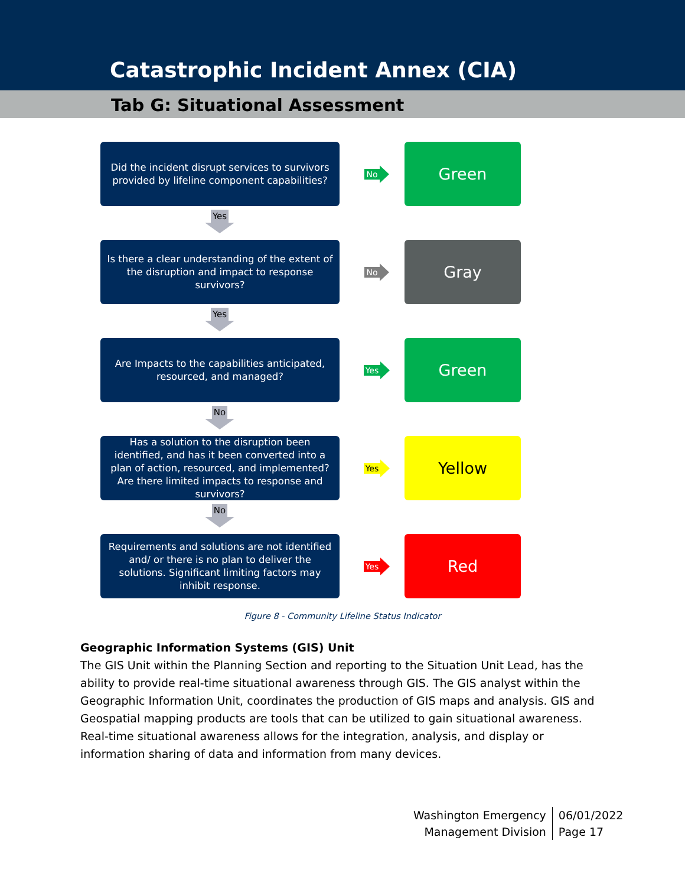Catastrophic Incident Annex (CIA)
Tab G: Situational Assessment
Did the incident disrupt services to survivors provided by lifeline component capabilities?
No
Green
Yes
Is there a clear understanding of the extent of the disruption and impact to response survivors?
No
Gray
Yes
Are Impacts to the capabilities anticipated, resourced, and managed?
Yes
Green
No
Has a solution to the disruption been identified, and has it been converted into a plan of action, resourced, and implemented? Are there limited impacts to response and survivors?
Yes
Yellow
No
Requirements and solutions are not identified and/ or there is no plan to deliver the solutions. Significant limiting factors may inhibit response.
Yes
Red
Figure 8 - Community Lifeline Status Indicator
Geographic Information Systems (GIS) Unit
The GIS Unit within the Planning Section and reporting to the Situation Unit Lead, has the ability to provide real-time situational awareness through GIS. The GIS analyst within the Geographic Information Unit, coordinates the production of GIS maps and analysis. GIS and Geospatial mapping products are tools that can be utilized to gain situational awareness. Real-time situational awareness allows for the integration, analysis, and display or information sharing of data and information from many devices.
Washington Emergency
Management Division
06/01/2022
Page 17